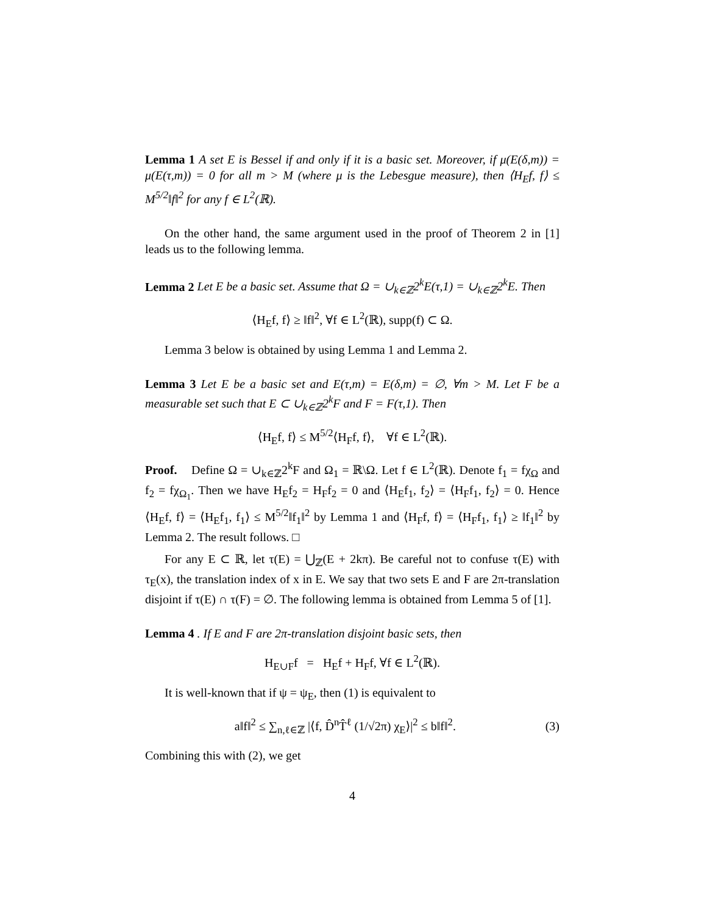Lemma 1 A set E is Bessel if and only if it is a basic set. Moreover, if μ(E(δ,m)) = μ(E(τ,m)) = 0 for all m > M (where μ is the Lebesgue measure), then ⟨H<sub>E</sub>f, f⟩ ≤ M<sup>5/2</sup>‖f‖<sup>2</sup> for any f ∈ L<sup>2</sup>(ℝ).
On the other hand, the same argument used in the proof of Theorem 2 in [1] leads us to the following lemma.
Lemma 2 Let E be a basic set. Assume that Ω = ∪<sub>k∈ℤ</sub>2<sup>k</sup>E(τ,1) = ∪<sub>k∈ℤ</sub>2<sup>k</sup>E. Then
⟨H<sub>E</sub>f, f⟩ ≥ ‖f‖<sup>2</sup>, ∀f ∈ L<sup>2</sup>(ℝ), supp(f) ⊂ Ω.
Lemma 3 below is obtained by using Lemma 1 and Lemma 2.
Lemma 3 Let E be a basic set and E(τ,m) = E(δ,m) = ∅, ∀m > M. Let F be a measurable set such that E ⊂ ∪<sub>k∈ℤ</sub>2<sup>k</sup>F and F = F(τ,1). Then
⟨H<sub>E</sub>f, f⟩ ≤ M<sup>5/2</sup>⟨H<sub>F</sub>f, f⟩, ∀f ∈ L<sup>2</sup>(ℝ).
Proof. Define Ω = ∪<sub>k∈ℤ</sub>2<sup>k</sup>F and Ω<sub>1</sub> = ℝ\Ω. Let f ∈ L<sup>2</sup>(ℝ). Denote f<sub>1</sub> = fχ<sub>Ω</sub> and f<sub>2</sub> = fχ<sub>Ω<sub>1</sub></sub>. Then we have H<sub>E</sub>f<sub>2</sub> = H<sub>F</sub>f<sub>2</sub> = 0 and ⟨H<sub>E</sub>f<sub>1</sub>, f<sub>2</sub>⟩ = ⟨H<sub>F</sub>f<sub>1</sub>, f<sub>2</sub>⟩ = 0. Hence ⟨H<sub>E</sub>f, f⟩ = ⟨H<sub>E</sub>f<sub>1</sub>, f<sub>1</sub>⟩ ≤ M<sup>5/2</sup>‖f<sub>1</sub>‖<sup>2</sup> by Lemma 1 and ⟨H<sub>F</sub>f, f⟩ = ⟨H<sub>F</sub>f<sub>1</sub>, f<sub>1</sub>⟩ ≥ ‖f<sub>1</sub>‖<sup>2</sup> by Lemma 2. The result follows. □
For any E ⊂ ℝ, let τ(E) = ⋃<sub>ℤ</sub>(E + 2kπ). Be careful not to confuse τ(E) with τ<sub>E</sub>(x), the translation index of x in E. We say that two sets E and F are 2π-translation disjoint if τ(E) ∩ τ(F) = ∅. The following lemma is obtained from Lemma 5 of [1].
Lemma 4 . If E and F are 2π-translation disjoint basic sets, then
H<sub>E∪F</sub>f = H<sub>E</sub>f + H<sub>F</sub>f, ∀f ∈ L<sup>2</sup>(ℝ).
It is well-known that if ψ = ψ<sub>E</sub>, then (1) is equivalent to
a‖f‖<sup>2</sup> ≤ ∑<sub>n,ℓ∈ℤ</sub> |⟨f, D̂<sup>n</sup>T̂<sup>ℓ</sup> (1/√2π) χ<sub>E</sub>⟩|<sup>2</sup> ≤ b‖f‖<sup>2</sup>. (3)
Combining this with (2), we get
4